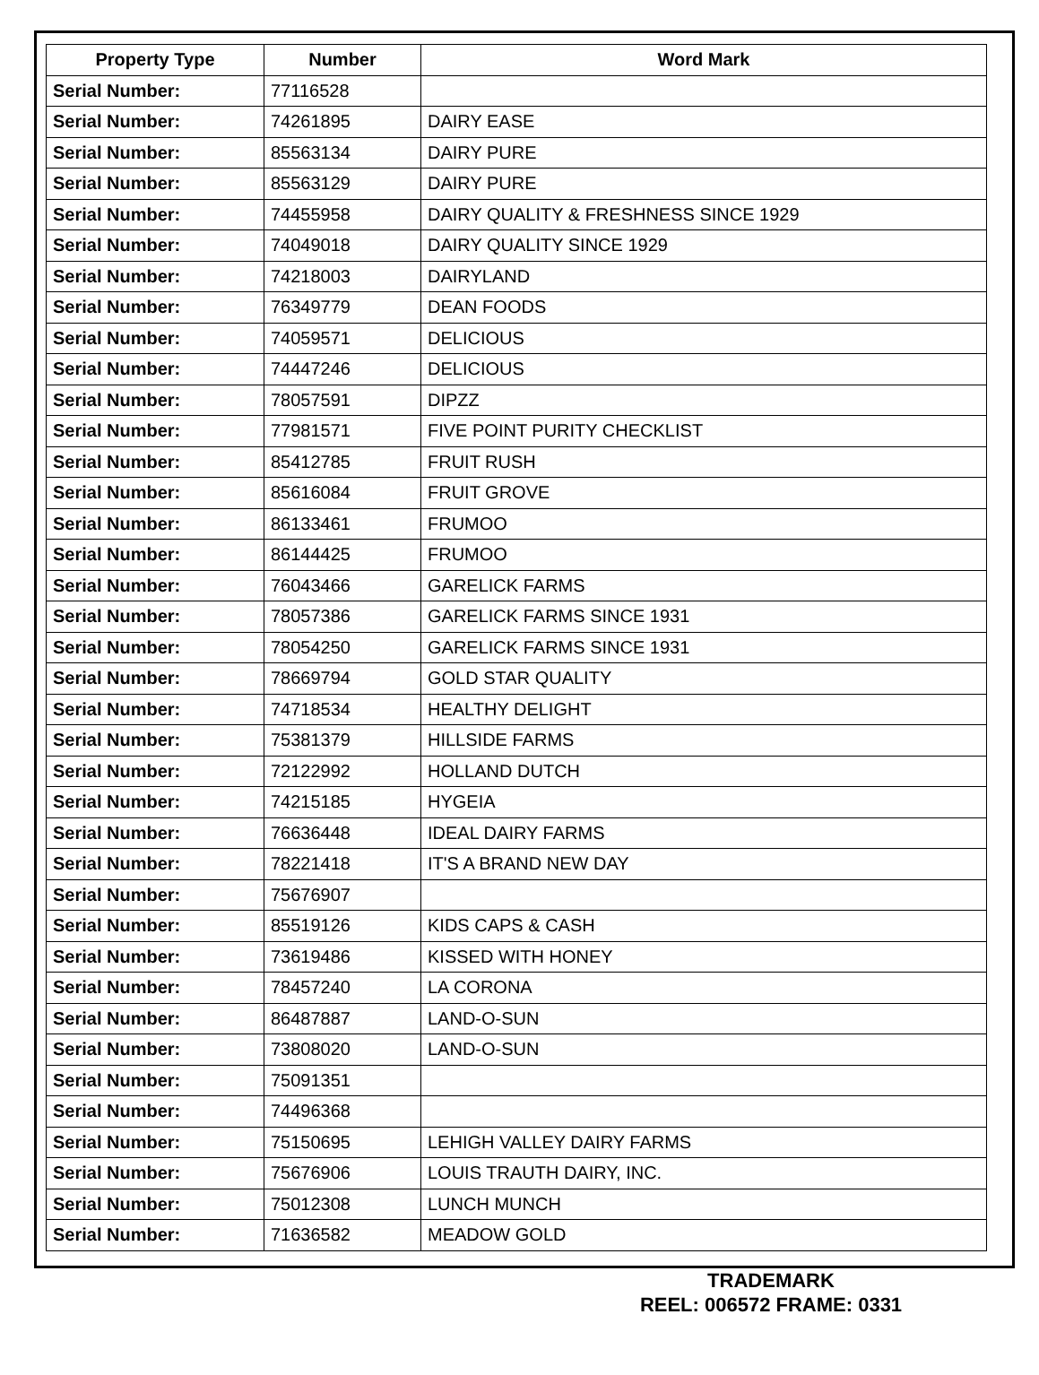| Property Type | Number | Word Mark |
| --- | --- | --- |
| Serial Number: | 77116528 | |
| Serial Number: | 74261895 | DAIRY EASE |
| Serial Number: | 85563134 | DAIRY PURE |
| Serial Number: | 85563129 | DAIRY PURE |
| Serial Number: | 74455958 | DAIRY QUALITY & FRESHNESS SINCE 1929 |
| Serial Number: | 74049018 | DAIRY QUALITY SINCE 1929 |
| Serial Number: | 74218003 | DAIRYLAND |
| Serial Number: | 76349779 | DEAN FOODS |
| Serial Number: | 74059571 | DELICIOUS |
| Serial Number: | 74447246 | DELICIOUS |
| Serial Number: | 78057591 | DIPZZ |
| Serial Number: | 77981571 | FIVE POINT PURITY CHECKLIST |
| Serial Number: | 85412785 | FRUIT RUSH |
| Serial Number: | 85616084 | FRUIT GROVE |
| Serial Number: | 86133461 | FRUMOO |
| Serial Number: | 86144425 | FRUMOO |
| Serial Number: | 76043466 | GARELICK FARMS |
| Serial Number: | 78057386 | GARELICK FARMS SINCE 1931 |
| Serial Number: | 78054250 | GARELICK FARMS SINCE 1931 |
| Serial Number: | 78669794 | GOLD STAR QUALITY |
| Serial Number: | 74718534 | HEALTHY DELIGHT |
| Serial Number: | 75381379 | HILLSIDE FARMS |
| Serial Number: | 72122992 | HOLLAND DUTCH |
| Serial Number: | 74215185 | HYGEIA |
| Serial Number: | 76636448 | IDEAL DAIRY FARMS |
| Serial Number: | 78221418 | IT'S A BRAND NEW DAY |
| Serial Number: | 75676907 | |
| Serial Number: | 85519126 | KIDS CAPS & CASH |
| Serial Number: | 73619486 | KISSED WITH HONEY |
| Serial Number: | 78457240 | LA CORONA |
| Serial Number: | 86487887 | LAND-O-SUN |
| Serial Number: | 73808020 | LAND-O-SUN |
| Serial Number: | 75091351 | |
| Serial Number: | 74496368 | |
| Serial Number: | 75150695 | LEHIGH VALLEY DAIRY FARMS |
| Serial Number: | 75676906 | LOUIS TRAUTH DAIRY, INC. |
| Serial Number: | 75012308 | LUNCH MUNCH |
| Serial Number: | 71636582 | MEADOW GOLD |
TRADEMARK
REEL: 006572 FRAME: 0331